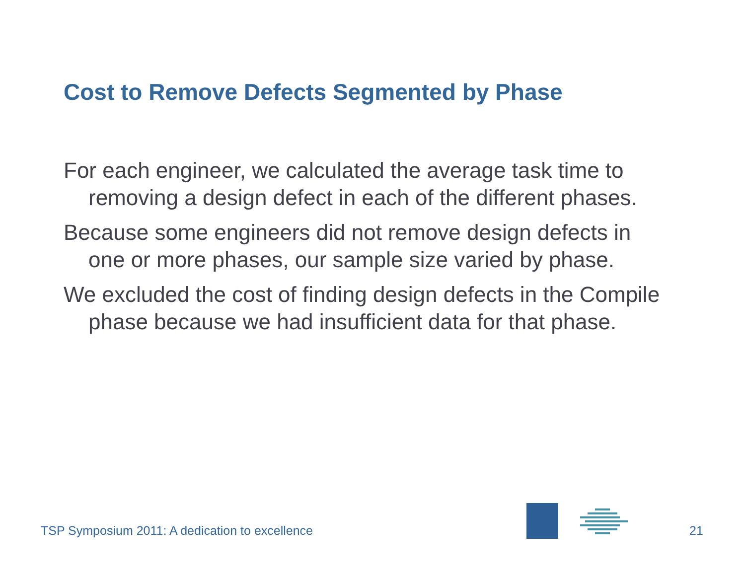Cost to Remove Defects Segmented by Phase
For each engineer, we calculated the average task time to removing a design defect in each of the different phases.
Because some engineers did not remove design defects in one or more phases, our sample size varied by phase.
We excluded the cost of finding design defects in the Compile phase because we had insufficient data for that phase.
TSP Symposium 2011: A dedication to excellence
21